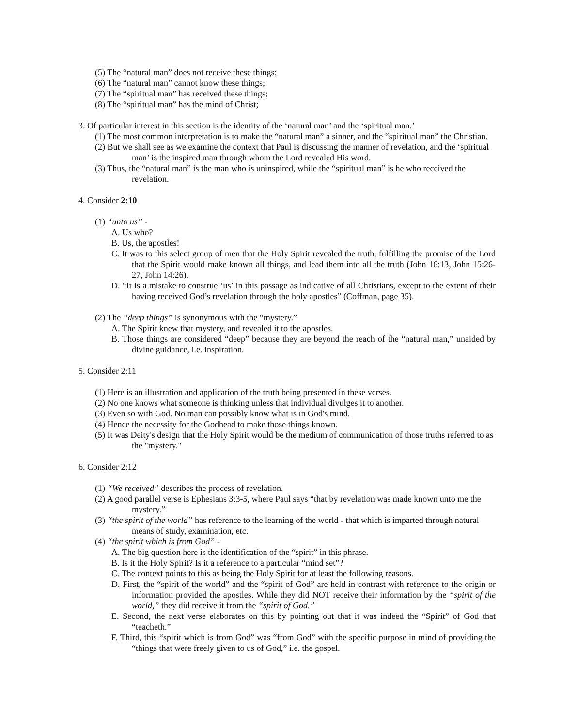(5) The “natural man” does not receive these things;
(6) The “natural man” cannot know these things;
(7) The “spiritual man” has received these things;
(8) The “spiritual man” has the mind of Christ;
3. Of particular interest in this section is the identity of the ‘natural man’ and the ‘spiritual man.’
(1) The most common interpretation is to make the “natural man” a sinner, and the “spiritual man” the Christian.
(2) But we shall see as we examine the context that Paul is discussing the manner of revelation, and the ‘spiritual man’ is the inspired man through whom the Lord revealed His word.
(3) Thus, the “natural man” is the man who is uninspired, while the “spiritual man” is he who received the revelation.
4. Consider 2:10
(1) “unto us” -
A. Us who?
B. Us, the apostles!
C. It was to this select group of men that the Holy Spirit revealed the truth, fulfilling the promise of the Lord that the Spirit would make known all things, and lead them into all the truth (John 16:13, John 15:26-27, John 14:26).
D. “It is a mistake to construe ‘us’ in this passage as indicative of all Christians, except to the extent of their having received God’s revelation through the holy apostles” (Coffman, page 35).
(2) The “deep things” is synonymous with the “mystery.”
A. The Spirit knew that mystery, and revealed it to the apostles.
B. Those things are considered “deep” because they are beyond the reach of the “natural man,” unaided by divine guidance, i.e. inspiration.
5. Consider 2:11
(1) Here is an illustration and application of the truth being presented in these verses.
(2) No one knows what someone is thinking unless that individual divulges it to another.
(3) Even so with God. No man can possibly know what is in God's mind.
(4) Hence the necessity for the Godhead to make those things known.
(5) It was Deity's design that the Holy Spirit would be the medium of communication of those truths referred to as the "mystery."
6. Consider 2:12
(1) “We received” describes the process of revelation.
(2) A good parallel verse is Ephesians 3:3-5, where Paul says “that by revelation was made known unto me the mystery.”
(3) “the spirit of the world” has reference to the learning of the world - that which is imparted through natural means of study, examination, etc.
(4) “the spirit which is from God” -
A. The big question here is the identification of the “spirit” in this phrase.
B. Is it the Holy Spirit? Is it a reference to a particular “mind set”?
C. The context points to this as being the Holy Spirit for at least the following reasons.
D. First, the “spirit of the world” and the “spirit of God” are held in contrast with reference to the origin or information provided the apostles. While they did NOT receive their information by the “spirit of the world,” they did receive it from the “spirit of God.”
E. Second, the next verse elaborates on this by pointing out that it was indeed the “Spirit” of God that “teacheth.”
F. Third, this “spirit which is from God” was “from God” with the specific purpose in mind of providing the “things that were freely given to us of God,” i.e. the gospel.